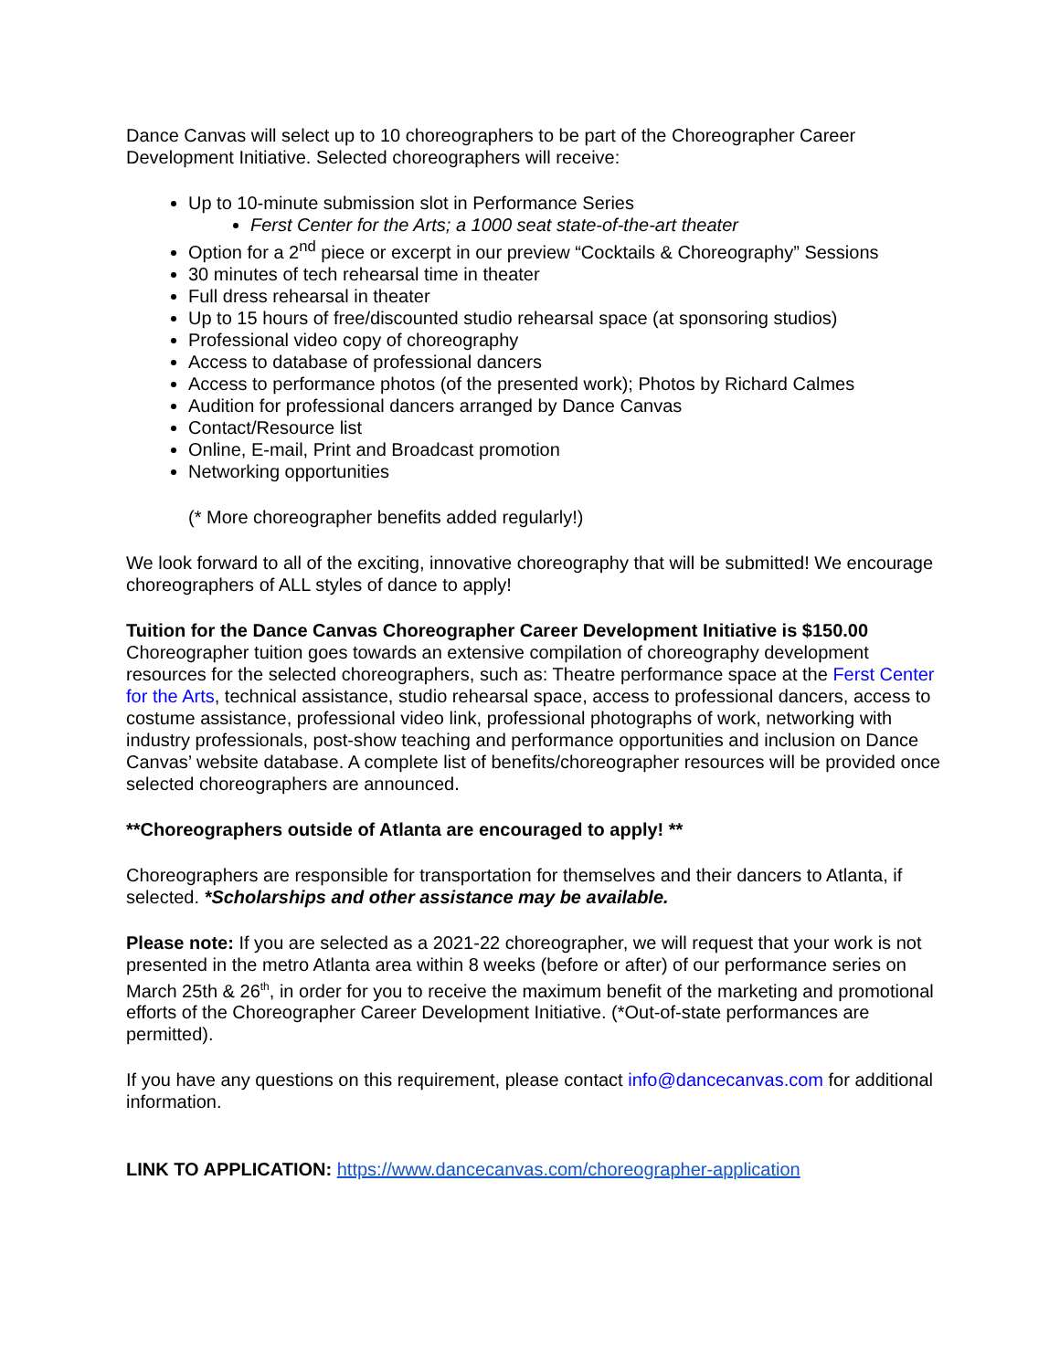Dance Canvas will select up to 10 choreographers to be part of the Choreographer Career Development Initiative. Selected choreographers will receive:
Up to 10-minute submission slot in Performance Series
Ferst Center for the Arts; a 1000 seat state-of-the-art theater
Option for a 2<sup>nd</sup> piece or excerpt in our preview “Cocktails & Choreography” Sessions
30 minutes of tech rehearsal time in theater
Full dress rehearsal in theater
Up to 15 hours of free/discounted studio rehearsal space (at sponsoring studios)
Professional video copy of choreography
Access to database of professional dancers
Access to performance photos (of the presented work); Photos by Richard Calmes
Audition for professional dancers arranged by Dance Canvas
Contact/Resource list
Online, E-mail, Print and Broadcast promotion
Networking opportunities
(* More choreographer benefits added regularly!)
We look forward to all of the exciting, innovative choreography that will be submitted! We encourage choreographers of ALL styles of dance to apply!
Tuition for the Dance Canvas Choreographer Career Development Initiative is $150.00
Choreographer tuition goes towards an extensive compilation of choreography development resources for the selected choreographers, such as: Theatre performance space at the Ferst Center for the Arts, technical assistance, studio rehearsal space, access to professional dancers, access to costume assistance, professional video link, professional photographs of work, networking with industry professionals, post-show teaching and performance opportunities and inclusion on Dance Canvas’ website database. A complete list of benefits/choreographer resources will be provided once selected choreographers are announced.
**Choreographers outside of Atlanta are encouraged to apply! **
Choreographers are responsible for transportation for themselves and their dancers to Atlanta, if selected. *Scholarships and other assistance may be available.
Please note: If you are selected as a 2021-22 choreographer, we will request that your work is not presented in the metro Atlanta area within 8 weeks (before or after) of our performance series on March 25th & 26<sup>th</sup>, in order for you to receive the maximum benefit of the marketing and promotional efforts of the Choreographer Career Development Initiative. (*Out-of-state performances are permitted).
If you have any questions on this requirement, please contact info@dancecanvas.com for additional information.
LINK TO APPLICATION: https://www.dancecanvas.com/choreographer-application